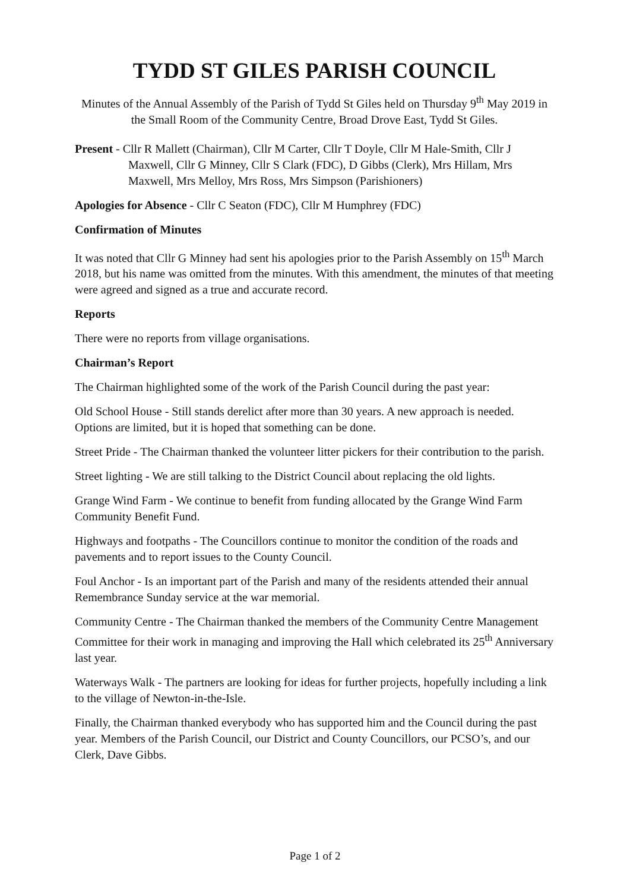TYDD ST GILES PARISH COUNCIL
Minutes of the Annual Assembly of the Parish of Tydd St Giles held on Thursday 9<sup>th</sup> May 2019 in the Small Room of the Community Centre, Broad Drove East, Tydd St Giles.
Present - Cllr R Mallett (Chairman), Cllr M Carter, Cllr T Doyle, Cllr M Hale-Smith, Cllr J Maxwell, Cllr G Minney, Cllr S Clark (FDC), D Gibbs (Clerk), Mrs Hillam, Mrs Maxwell, Mrs Melloy, Mrs Ross, Mrs Simpson (Parishioners)
Apologies for Absence - Cllr C Seaton (FDC), Cllr M Humphrey (FDC)
Confirmation of Minutes
It was noted that Cllr G Minney had sent his apologies prior to the Parish Assembly on 15<sup>th</sup> March 2018, but his name was omitted from the minutes. With this amendment, the minutes of that meeting were agreed and signed as a true and accurate record.
Reports
There were no reports from village organisations.
Chairman’s Report
The Chairman highlighted some of the work of the Parish Council during the past year:
Old School House - Still stands derelict after more than 30 years. A new approach is needed. Options are limited, but it is hoped that something can be done.
Street Pride - The Chairman thanked the volunteer litter pickers for their contribution to the parish.
Street lighting - We are still talking to the District Council about replacing the old lights.
Grange Wind Farm - We continue to benefit from funding allocated by the Grange Wind Farm Community Benefit Fund.
Highways and footpaths - The Councillors continue to monitor the condition of the roads and pavements and to report issues to the County Council.
Foul Anchor - Is an important part of the Parish and many of the residents attended their annual Remembrance Sunday service at the war memorial.
Community Centre - The Chairman thanked the members of the Community Centre Management Committee for their work in managing and improving the Hall which celebrated its 25<sup>th</sup> Anniversary last year.
Waterways Walk - The partners are looking for ideas for further projects, hopefully including a link to the village of Newton-in-the-Isle.
Finally, the Chairman thanked everybody who has supported him and the Council during the past year. Members of the Parish Council, our District and County Councillors, our PCSO’s, and our Clerk, Dave Gibbs.
Page 1 of 2